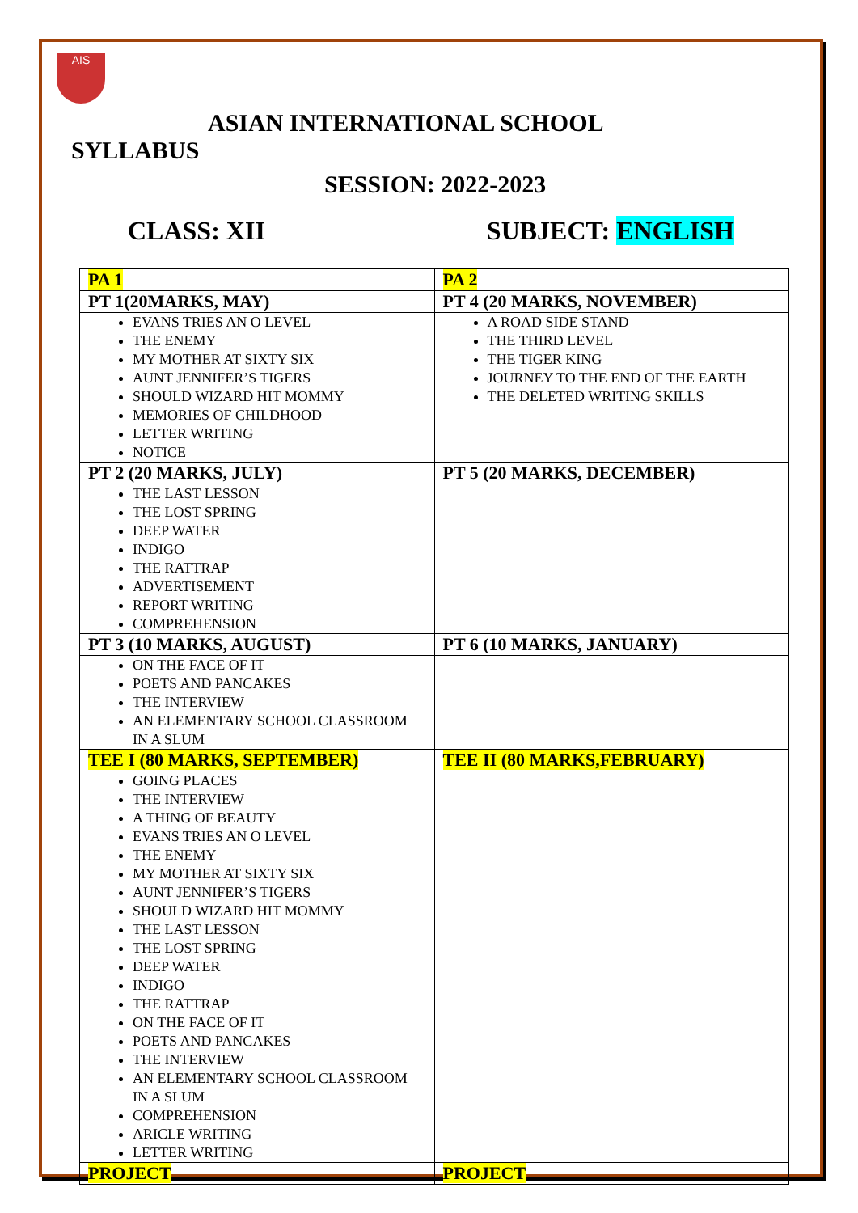AIS
ASIAN INTERNATIONAL SCHOOL
SYLLABUS
SESSION: 2022-2023
CLASS: XII SUBJECT: ENGLISH
| PA 1 | PA 2 |
| PT 1(20MARKS, MAY) | PT 4 (20 MARKS, NOVEMBER) |
| EVANS TRIES AN O LEVEL THE ENEMY MY MOTHER AT SIXTY SIX AUNT JENNIFER’S TIGERS SHOULD WIZARD HIT MOMMY MEMORIES OF CHILDHOOD LETTER WRITING NOTICE | A ROAD SIDE STAND THE THIRD LEVEL THE TIGER KING JOURNEY TO THE END OF THE EARTH THE DELETED WRITING SKILLS |
| PT 2 (20 MARKS, JULY) | PT 5 (20 MARKS, DECEMBER) |
| THE LAST LESSON THE LOST SPRING DEEP WATER INDIGO THE RATTRAP ADVERTISEMENT REPORT WRITING COMPREHENSION | |
| PT 3 (10 MARKS, AUGUST) | PT 6 (10 MARKS, JANUARY) |
| ON THE FACE OF IT POETS AND PANCAKES THE INTERVIEW AN ELEMENTARY SCHOOL CLASSROOM IN A SLUM | |
| TEE I (80 MARKS, SEPTEMBER) | TEE II (80 MARKS,FEBRUARY) |
| GOING PLACES THE INTERVIEW A THING OF BEAUTY EVANS TRIES AN O LEVEL THE ENEMY MY MOTHER AT SIXTY SIX AUNT JENNIFER’S TIGERS SHOULD WIZARD HIT MOMMY THE LAST LESSON THE LOST SPRING DEEP WATER INDIGO THE RATTRAP ON THE FACE OF IT POETS AND PANCAKES THE INTERVIEW AN ELEMENTARY SCHOOL CLASSROOM IN A SLUM COMPREHENSION ARICLE WRITING LETTER WRITING | |
| PROJECT | PROJECT |